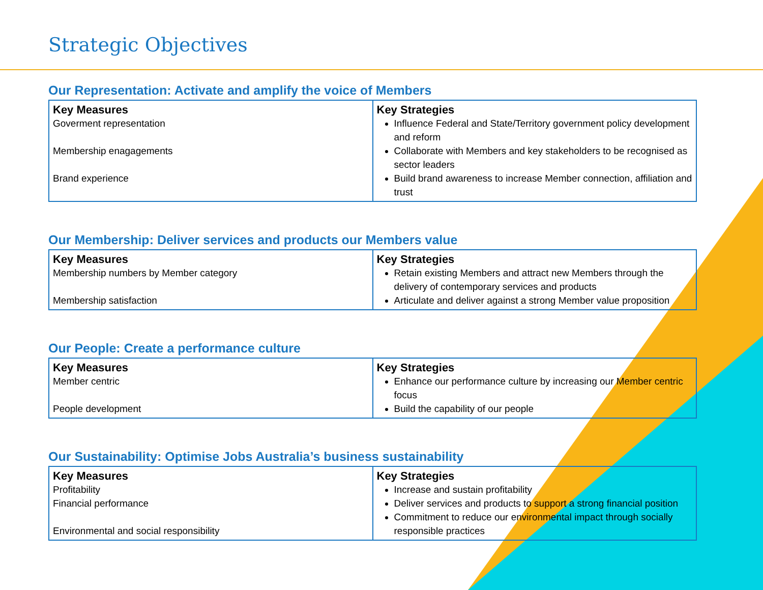Strategic Objectives
Our Representation: Activate and amplify the voice of Members
| Key Measures Goverment representation Membership enagagements Brand experience | Key Strategies Influence Federal and State/Territory government policy development and reform Collaborate with Members and key stakeholders to be recognised as sector leaders Build brand awareness to increase Member connection, affiliation and trust |
Our Membership: Deliver services and products our Members value
| Key Measures Membership numbers by Member category Membership satisfaction | Key Strategies Retain existing Members and attract new Members through the delivery of contemporary services and products Articulate and deliver against a strong Member value proposition |
Our People: Create a performance culture
| Key Measures Member centric People development | Key Strategies Enhance our performance culture by increasing our Member centric focus Build the capability of our people |
Our Sustainability: Optimise Jobs Australia’s business sustainability
| Key Measures Profitability Financial performance Environmental and social responsibility | Key Strategies Increase and sustain profitability Deliver services and products to support a strong financial position Commitment to reduce our environmental impact through socially responsible practices |